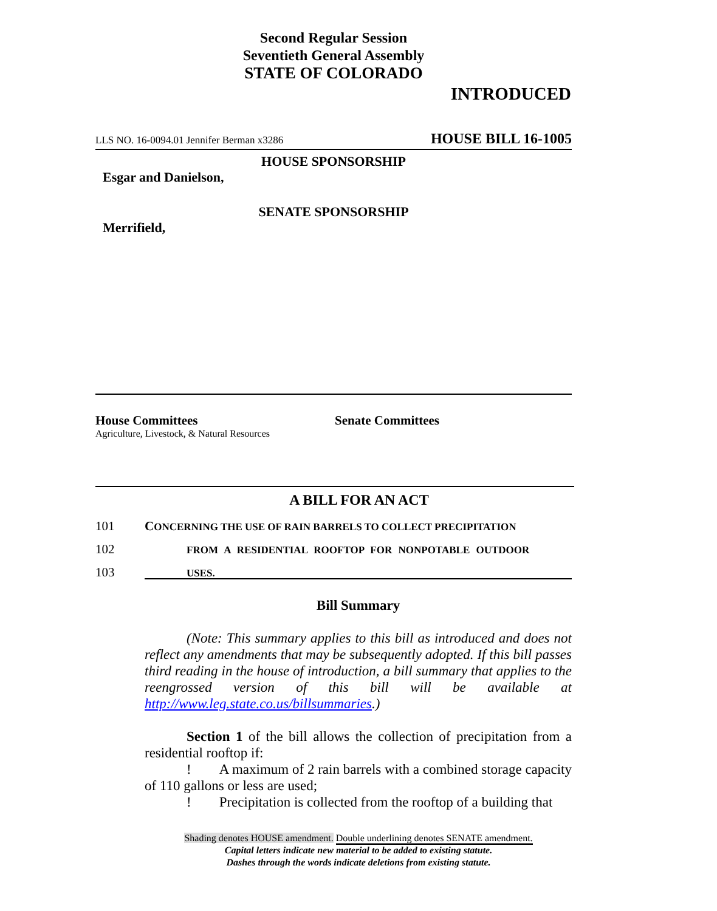Second Regular Session
Seventieth General Assembly
STATE OF COLORADO
INTRODUCED
LLS NO. 16-0094.01 Jennifer Berman x3286 HOUSE BILL 16-1005
HOUSE SPONSORSHIP
Esgar and Danielson,
SENATE SPONSORSHIP
Merrifield,
House Committees
Agriculture, Livestock, & Natural Resources
Senate Committees
A BILL FOR AN ACT
101 CONCERNING THE USE OF RAIN BARRELS TO COLLECT PRECIPITATION
102 FROM A RESIDENTIAL ROOFTOP FOR NONPOTABLE OUTDOOR
103 USES.
Bill Summary
(Note: This summary applies to this bill as introduced and does not reflect any amendments that may be subsequently adopted. If this bill passes third reading in the house of introduction, a bill summary that applies to the reengrossed version of this bill will be available at http://www.leg.state.co.us/billsummaries.)
Section 1 of the bill allows the collection of precipitation from a residential rooftop if:
! A maximum of 2 rain barrels with a combined storage capacity of 110 gallons or less are used;
! Precipitation is collected from the rooftop of a building that
Shading denotes HOUSE amendment. Double underlining denotes SENATE amendment.
Capital letters indicate new material to be added to existing statute.
Dashes through the words indicate deletions from existing statute.